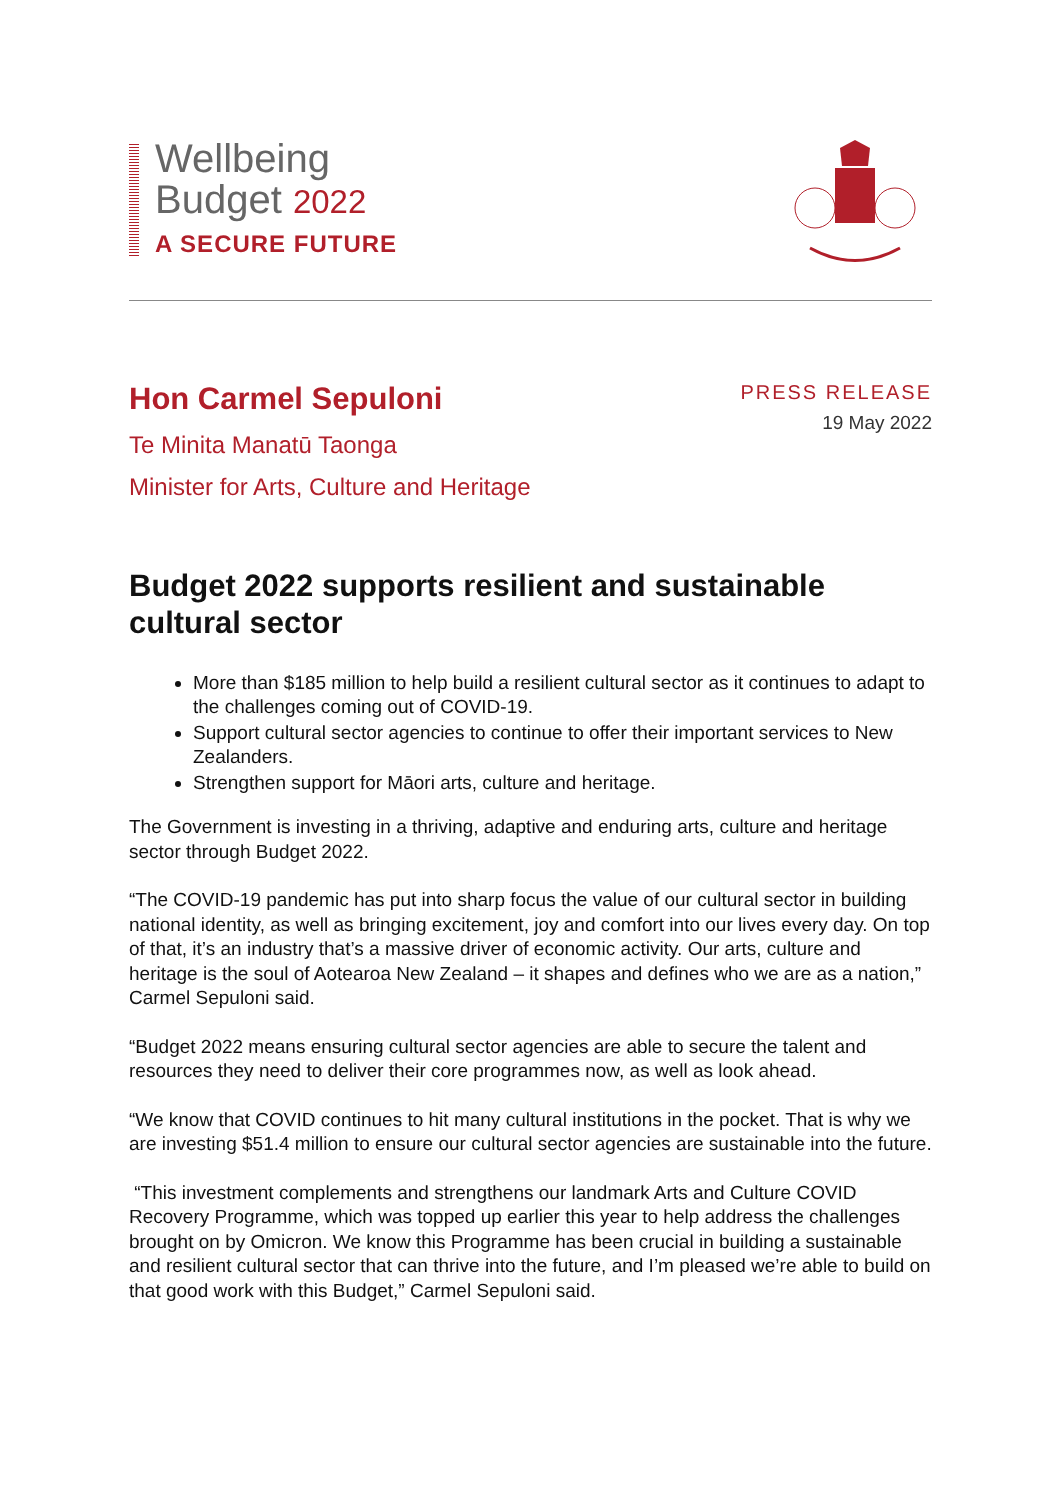Wellbeing
Budget 2022
A SECURE FUTURE
Hon Carmel Sepuloni
Te Minita Manatū Taonga
Minister for Arts, Culture and Heritage
PRESS RELEASE
19 May 2022
Budget 2022 supports resilient and sustainable cultural sector
More than $185 million to help build a resilient cultural sector as it continues to adapt to the challenges coming out of COVID-19.
Support cultural sector agencies to continue to offer their important services to New Zealanders.
Strengthen support for Māori arts, culture and heritage.
The Government is investing in a thriving, adaptive and enduring arts, culture and heritage sector through Budget 2022.
“The COVID-19 pandemic has put into sharp focus the value of our cultural sector in building national identity, as well as bringing excitement, joy and comfort into our lives every day. On top of that, it’s an industry that’s a massive driver of economic activity. Our arts, culture and heritage is the soul of Aotearoa New Zealand – it shapes and defines who we are as a nation,” Carmel Sepuloni said.
“Budget 2022 means ensuring cultural sector agencies are able to secure the talent and resources they need to deliver their core programmes now, as well as look ahead.
“We know that COVID continues to hit many cultural institutions in the pocket. That is why we are investing $51.4 million to ensure our cultural sector agencies are sustainable into the future.
“This investment complements and strengthens our landmark Arts and Culture COVID Recovery Programme, which was topped up earlier this year to help address the challenges brought on by Omicron. We know this Programme has been crucial in building a sustainable and resilient cultural sector that can thrive into the future, and I’m pleased we’re able to build on that good work with this Budget,” Carmel Sepuloni said.